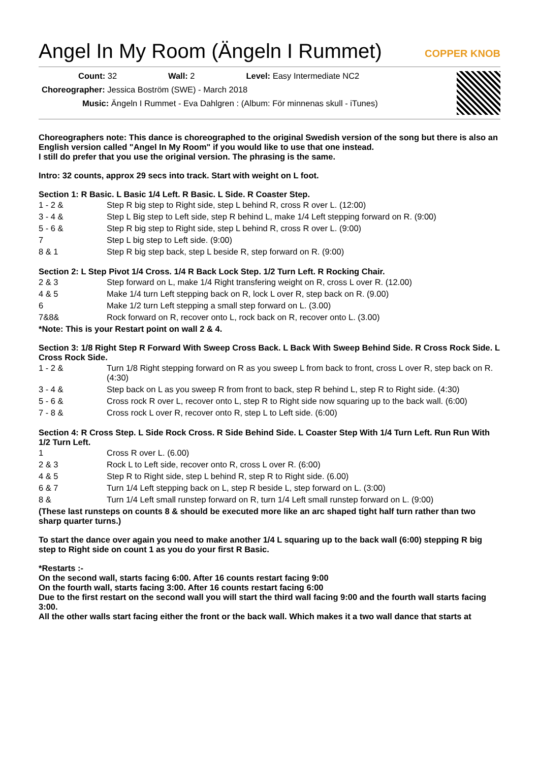Angel In My Room (Ängeln I Rummet) COPPER KNOB
Count: 32 Wall: 2 Level: Easy Intermediate NC2
Choreographer: Jessica Boström (SWE) - March 2018
Music: Ängeln I Rummet - Eva Dahlgren : (Album: För minnenas skull - iTunes)
Choreographers note: This dance is choreographed to the original Swedish version of the song but there is also an English version called "Angel In My Room" if you would like to use that one instead.
I still do prefer that you use the original version. The phrasing is the same.
Intro: 32 counts, approx 29 secs into track. Start with weight on L foot.
Section 1: R Basic. L Basic 1/4 Left. R Basic. L Side. R Coaster Step.
| 1 - 2 & | Step R big step to Right side, step L behind R, cross R over L. (12:00) |
| 3 - 4 & | Step L Big step to Left side, step R behind L, make 1/4 Left stepping forward on R. (9:00) |
| 5 - 6 & | Step R big step to Right side, step L behind R, cross R over L. (9:00) |
| 7 | Step L big step to Left side. (9:00) |
| 8 & 1 | Step R big step back, step L beside R, step forward on R. (9:00) |
Section 2: L Step Pivot 1/4 Cross. 1/4 R Back Lock Step. 1/2 Turn Left. R Rocking Chair.
| 2 & 3 | Step forward on L, make 1/4 Right transfering weight on R, cross L over R. (12.00) |
| 4 & 5 | Make 1/4 turn Left stepping back on R, lock L over R, step back on R. (9.00) |
| 6 | Make 1/2 turn Left stepping a small step forward on L. (3.00) |
| 7&8& | Rock forward on R, recover onto L, rock back on R, recover onto L. (3.00) |
*Note: This is your Restart point on wall 2 & 4.
Section 3: 1/8 Right Step R Forward With Sweep Cross Back. L Back With Sweep Behind Side. R Cross Rock Side. L Cross Rock Side.
| 1 - 2 & | Turn 1/8 Right stepping forward on R as you sweep L from back to front, cross L over R, step back on R. (4:30) |
| 3 - 4 & | Step back on L as you sweep R from front to back, step R behind L, step R to Right side. (4:30) |
| 5 - 6 & | Cross rock R over L, recover onto L, step R to Right side now squaring up to the back wall. (6:00) |
| 7 - 8 & | Cross rock L over R, recover onto R, step L to Left side. (6:00) |
Section 4: R Cross Step. L Side Rock Cross. R Side Behind Side. L Coaster Step With 1/4 Turn Left. Run Run With 1/2 Turn Left.
| 1 | Cross R over L. (6.00) |
| 2 & 3 | Rock L to Left side, recover onto R, cross L over R. (6:00) |
| 4 & 5 | Step R to Right side, step L behind R, step R to Right side. (6.00) |
| 6 & 7 | Turn 1/4 Left stepping back on L, step R beside L, step forward on L. (3:00) |
| 8 & | Turn 1/4 Left small runstep forward on R, turn 1/4 Left small runstep forward on L. (9:00) |
(These last runsteps on counts 8 & should be executed more like an arc shaped tight half turn rather than two sharp quarter turns.)
To start the dance over again you need to make another 1/4 L squaring up to the back wall (6:00) stepping R big step to Right side on count 1 as you do your first R Basic.
*Restarts :-
On the second wall, starts facing 6:00. After 16 counts restart facing 9:00
On the fourth wall, starts facing 3:00. After 16 counts restart facing 6:00
Due to the first restart on the second wall you will start the third wall facing 9:00 and the fourth wall starts facing 3:00.
All the other walls start facing either the front or the back wall. Which makes it a two wall dance that starts at